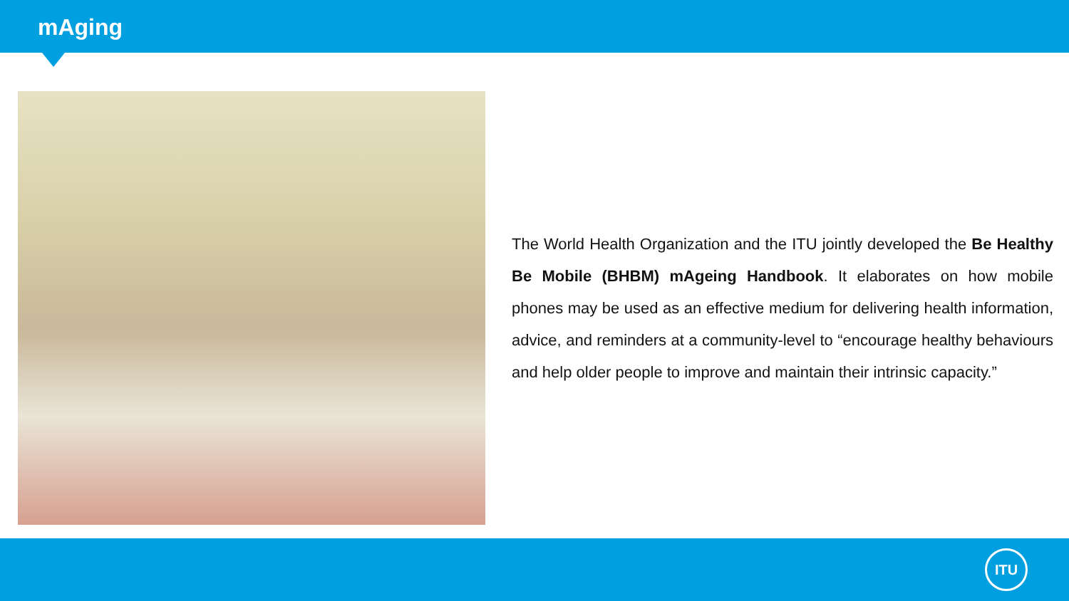mAging
The World Health Organization and the ITU jointly developed the Be Healthy Be Mobile (BHBM) mAgeing Handbook. It elaborates on how mobile phones may be used as an effective medium for delivering health information, advice, and reminders at a community-level to “encourage healthy behaviours and help older people to improve and maintain their intrinsic capacity.”
ITU